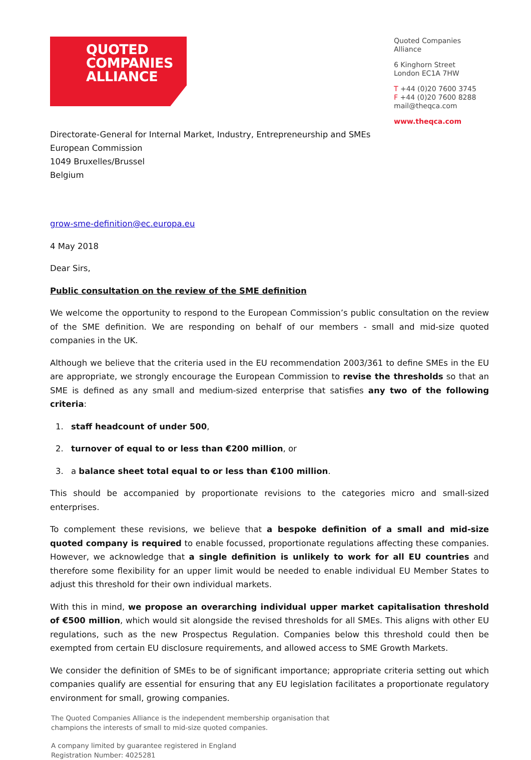QUOTED
COMPANIES
ALLIANCE
Quoted Companies Alliance
6 Kinghorn Street
London EC1A 7HW
T +44 (0)20 7600 3745
F +44 (0)20 7600 8288
mail@theqca.com
www.theqca.com
Directorate-General for Internal Market, Industry, Entrepreneurship and SMEs
European Commission
1049 Bruxelles/Brussel
Belgium
grow-sme-definition@ec.europa.eu
4 May 2018
Dear Sirs,
Public consultation on the review of the SME definition
We welcome the opportunity to respond to the European Commission’s public consultation on the review of the SME definition. We are responding on behalf of our members - small and mid-size quoted companies in the UK.
Although we believe that the criteria used in the EU recommendation 2003/361 to define SMEs in the EU are appropriate, we strongly encourage the European Commission to revise the thresholds so that an SME is defined as any small and medium-sized enterprise that satisfies any two of the following criteria:
1. staff headcount of under 500,
2. turnover of equal to or less than €200 million, or
3. a balance sheet total equal to or less than €100 million.
This should be accompanied by proportionate revisions to the categories micro and small-sized enterprises.
To complement these revisions, we believe that a bespoke definition of a small and mid-size quoted company is required to enable focussed, proportionate regulations affecting these companies. However, we acknowledge that a single definition is unlikely to work for all EU countries and therefore some flexibility for an upper limit would be needed to enable individual EU Member States to adjust this threshold for their own individual markets.
With this in mind, we propose an overarching individual upper market capitalisation threshold of €500 million, which would sit alongside the revised thresholds for all SMEs. This aligns with other EU regulations, such as the new Prospectus Regulation. Companies below this threshold could then be exempted from certain EU disclosure requirements, and allowed access to SME Growth Markets.
We consider the definition of SMEs to be of significant importance; appropriate criteria setting out which companies qualify are essential for ensuring that any EU legislation facilitates a proportionate regulatory environment for small, growing companies.
The Quoted Companies Alliance is the independent membership organisation that
champions the interests of small to mid-size quoted companies.
A company limited by guarantee registered in England
Registration Number: 4025281